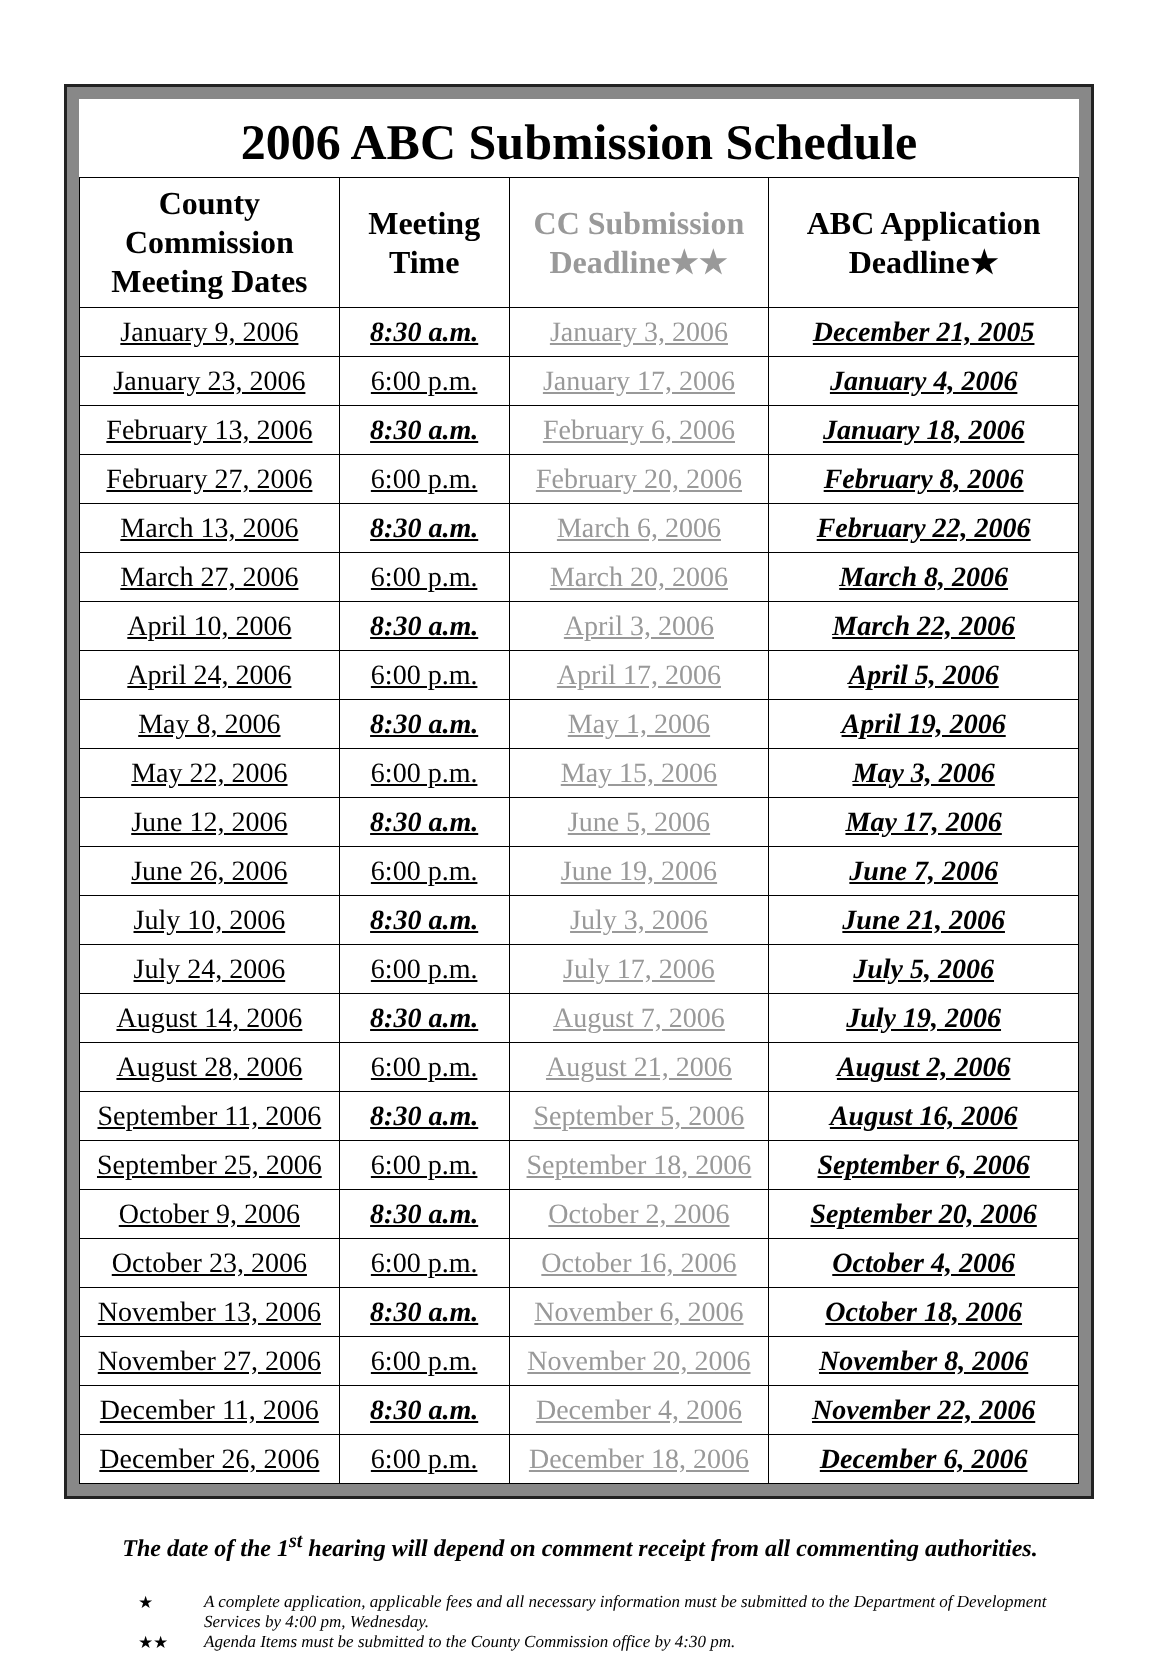2006 ABC Submission Schedule
| County Commission Meeting Dates | Meeting Time | CC Submission Deadline★★ | ABC Application Deadline★ |
| --- | --- | --- | --- |
| January 9, 2006 | 8:30 a.m. | January 3, 2006 | December 21, 2005 |
| January 23, 2006 | 6:00 p.m. | January 17, 2006 | January 4, 2006 |
| February 13, 2006 | 8:30 a.m. | February 6, 2006 | January 18, 2006 |
| February 27, 2006 | 6:00 p.m. | February 20, 2006 | February 8, 2006 |
| March 13, 2006 | 8:30 a.m. | March 6, 2006 | February 22, 2006 |
| March 27, 2006 | 6:00 p.m. | March 20, 2006 | March 8, 2006 |
| April 10, 2006 | 8:30 a.m. | April 3, 2006 | March 22, 2006 |
| April 24, 2006 | 6:00 p.m. | April 17, 2006 | April 5, 2006 |
| May 8, 2006 | 8:30 a.m. | May 1, 2006 | April 19, 2006 |
| May 22, 2006 | 6:00 p.m. | May 15, 2006 | May 3, 2006 |
| June 12, 2006 | 8:30 a.m. | June 5, 2006 | May 17, 2006 |
| June 26, 2006 | 6:00 p.m. | June 19, 2006 | June 7, 2006 |
| July 10, 2006 | 8:30 a.m. | July 3, 2006 | June 21, 2006 |
| July 24, 2006 | 6:00 p.m. | July 17, 2006 | July 5, 2006 |
| August 14, 2006 | 8:30 a.m. | August 7, 2006 | July 19, 2006 |
| August 28, 2006 | 6:00 p.m. | August 21, 2006 | August 2, 2006 |
| September 11, 2006 | 8:30 a.m. | September 5, 2006 | August 16, 2006 |
| September 25, 2006 | 6:00 p.m. | September 18, 2006 | September 6, 2006 |
| October 9, 2006 | 8:30 a.m. | October 2, 2006 | September 20, 2006 |
| October 23, 2006 | 6:00 p.m. | October 16, 2006 | October 4, 2006 |
| November 13, 2006 | 8:30 a.m. | November 6, 2006 | October 18, 2006 |
| November 27, 2006 | 6:00 p.m. | November 20, 2006 | November 8, 2006 |
| December 11, 2006 | 8:30 a.m. | December 4, 2006 | November 22, 2006 |
| December 26, 2006 | 6:00 p.m. | December 18, 2006 | December 6, 2006 |
The date of the 1<sup>st</sup> hearing will depend on comment receipt from all commenting authorities.
★ A complete application, applicable fees and all necessary information must be submitted to the Department of Development Services by 4:00 pm, Wednesday.
★★ Agenda Items must be submitted to the County Commission office by 4:30 pm.